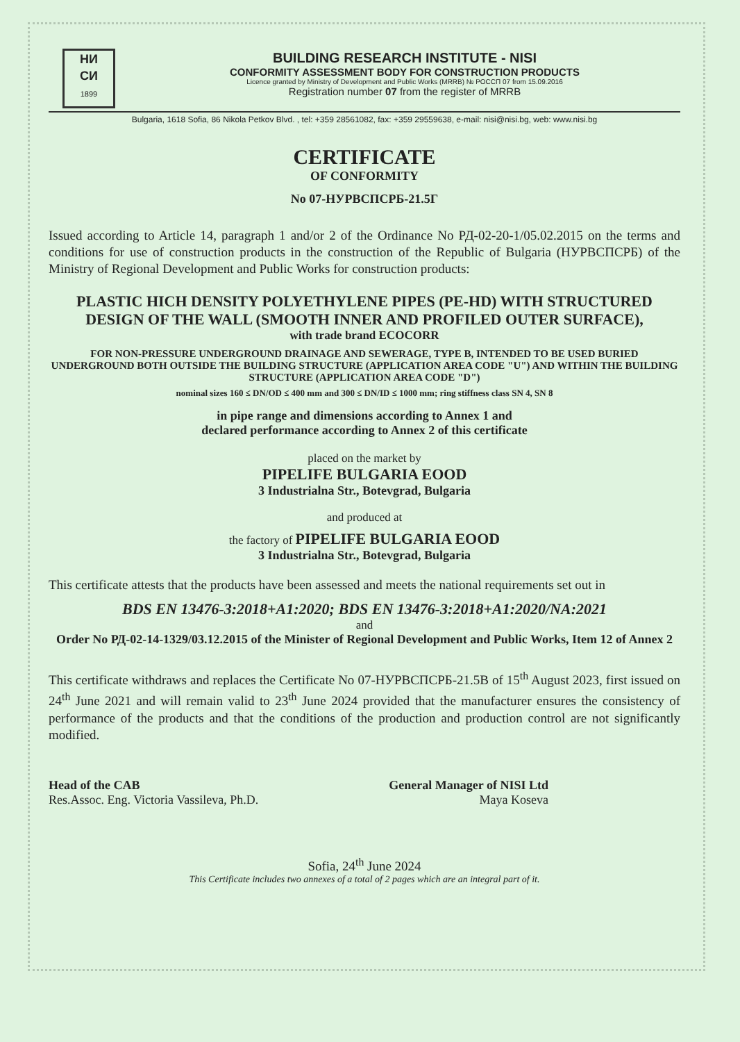НИ
СИ
1899
BUILDING RESEARCH INSTITUTE - NISI
CONFORMITY ASSESSMENT BODY FOR CONSTRUCTION PRODUCTS
Licence granted by Ministry of Development and Public Works (MRRB) № РОССП 07 from 15.09.2016
Registration number 07 from the register of MRRB
Bulgaria, 1618 Sofia, 86 Nikola Petkov Blvd. , tel: +359 28561082, fax: +359 29559638, e-mail: nisi@nisi.bg, web: www.nisi.bg
CERTIFICATE
OF CONFORMITY
No 07-НУРВСПСРБ-21.5Г
Issued according to Article 14, paragraph 1 and/or 2 of the Ordinance No РД-02-20-1/05.02.2015 on the terms and conditions for use of construction products in the construction of the Republic of Bulgaria (НУРВСПСРБ) of the Ministry of Regional Development and Public Works for construction products:
PLASTIC HICH DENSITY POLYETHYLENE PIPES (PE-HD) WITH STRUCTURED DESIGN OF THE WALL (SMOOTH INNER AND PROFILED OUTER SURFACE),
with trade brand ECOCORR
FOR NON-PRESSURE UNDERGROUND DRAINAGE AND SEWERAGE, TYPE B, INTENDED TO BE USED BURIED UNDERGROUND BOTH OUTSIDE THE BUILDING STRUCTURE (APPLICATION AREA CODE "U") AND WITHIN THE BUILDING STRUCTURE (APPLICATION AREA CODE "D")
nominal sizes 160 ≤ DN/OD ≤ 400 mm and 300 ≤ DN/ID ≤ 1000 mm; ring stiffness class SN 4, SN 8
in pipe range and dimensions according to Annex 1 and
declared performance according to Annex 2 of this certificate
placed on the market by
PIPELIFE BULGARIA EOOD
3 Industrialna Str., Botevgrad, Bulgaria
and produced at
the factory of PIPELIFE BULGARIA EOOD
3 Industrialna Str., Botevgrad, Bulgaria
This certificate attests that the products have been assessed and meets the national requirements set out in
BDS EN 13476-3:2018+A1:2020; BDS EN 13476-3:2018+A1:2020/NA:2021
and
Order No РД-02-14-1329/03.12.2015 of the Minister of Regional Development and Public Works, Item 12 of Annex 2
This certificate withdraws and replaces the Certificate No 07-НУРВСПСРБ-21.5В of 15<sup>th</sup> August 2023, first issued on 24<sup>th</sup> June 2021 and will remain valid to 23<sup>th</sup> June 2024 provided that the manufacturer ensures the consistency of performance of the products and that the conditions of the production and production control are not significantly modified.
Head of the CAB
Res.Assoc. Eng. Victoria Vassileva, Ph.D.
General Manager of NISI Ltd
Maya Koseva
Sofia, 24<sup>th</sup> June 2024
This Certificate includes two annexes of a total of 2 pages which are an integral part of it.